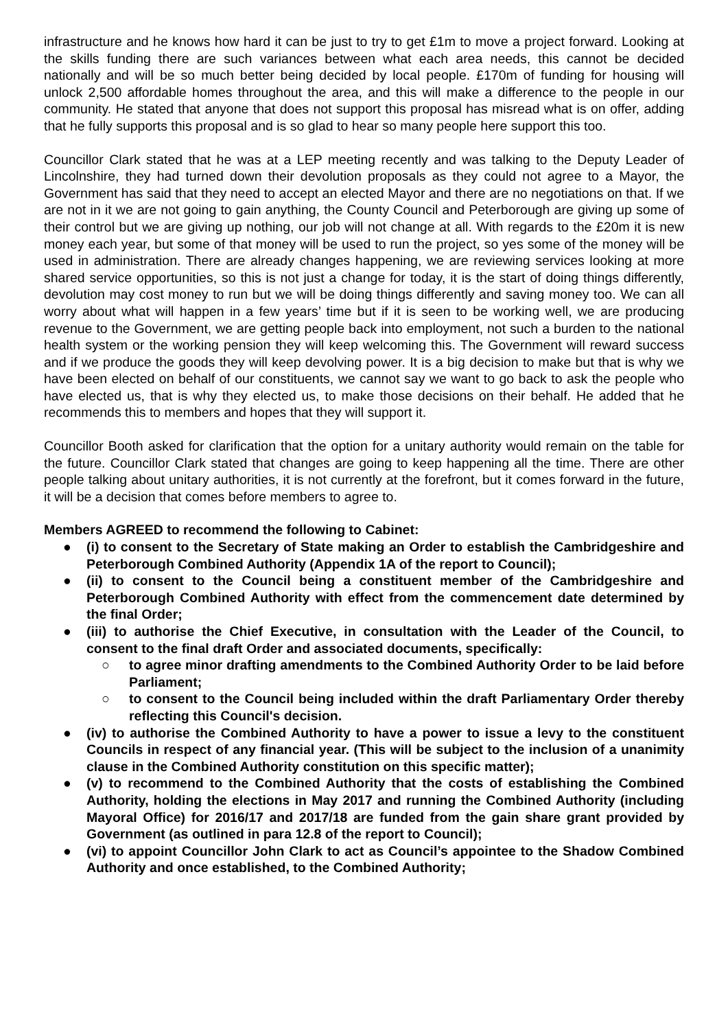infrastructure and he knows how hard it can be just to try to get £1m to move a project forward. Looking at the skills funding there are such variances between what each area needs, this cannot be decided nationally and will be so much better being decided by local people. £170m of funding for housing will unlock 2,500 affordable homes throughout the area, and this will make a difference to the people in our community. He stated that anyone that does not support this proposal has misread what is on offer, adding that he fully supports this proposal and is so glad to hear so many people here support this too.
Councillor Clark stated that he was at a LEP meeting recently and was talking to the Deputy Leader of Lincolnshire, they had turned down their devolution proposals as they could not agree to a Mayor, the Government has said that they need to accept an elected Mayor and there are no negotiations on that. If we are not in it we are not going to gain anything, the County Council and Peterborough are giving up some of their control but we are giving up nothing, our job will not change at all. With regards to the £20m it is new money each year, but some of that money will be used to run the project, so yes some of the money will be used in administration. There are already changes happening, we are reviewing services looking at more shared service opportunities, so this is not just a change for today, it is the start of doing things differently, devolution may cost money to run but we will be doing things differently and saving money too. We can all worry about what will happen in a few years’ time but if it is seen to be working well, we are producing revenue to the Government, we are getting people back into employment, not such a burden to the national health system or the working pension they will keep welcoming this. The Government will reward success and if we produce the goods they will keep devolving power. It is a big decision to make but that is why we have been elected on behalf of our constituents, we cannot say we want to go back to ask the people who have elected us, that is why they elected us, to make those decisions on their behalf. He added that he recommends this to members and hopes that they will support it.
Councillor Booth asked for clarification that the option for a unitary authority would remain on the table for the future. Councillor Clark stated that changes are going to keep happening all the time. There are other people talking about unitary authorities, it is not currently at the forefront, but it comes forward in the future, it will be a decision that comes before members to agree to.
Members AGREED to recommend the following to Cabinet:
● (i) to consent to the Secretary of State making an Order to establish the Cambridgeshire and Peterborough Combined Authority (Appendix 1A of the report to Council);
● (ii) to consent to the Council being a constituent member of the Cambridgeshire and Peterborough Combined Authority with effect from the commencement date determined by the final Order;
● (iii) to authorise the Chief Executive, in consultation with the Leader of the Council, to consent to the final draft Order and associated documents, specifically:
○ to agree minor drafting amendments to the Combined Authority Order to be laid before Parliament;
○ to consent to the Council being included within the draft Parliamentary Order thereby reflecting this Council's decision.
● (iv) to authorise the Combined Authority to have a power to issue a levy to the constituent Councils in respect of any financial year. (This will be subject to the inclusion of a unanimity clause in the Combined Authority constitution on this specific matter);
● (v) to recommend to the Combined Authority that the costs of establishing the Combined Authority, holding the elections in May 2017 and running the Combined Authority (including Mayoral Office) for 2016/17 and 2017/18 are funded from the gain share grant provided by Government (as outlined in para 12.8 of the report to Council);
● (vi) to appoint Councillor John Clark to act as Council’s appointee to the Shadow Combined Authority and once established, to the Combined Authority;